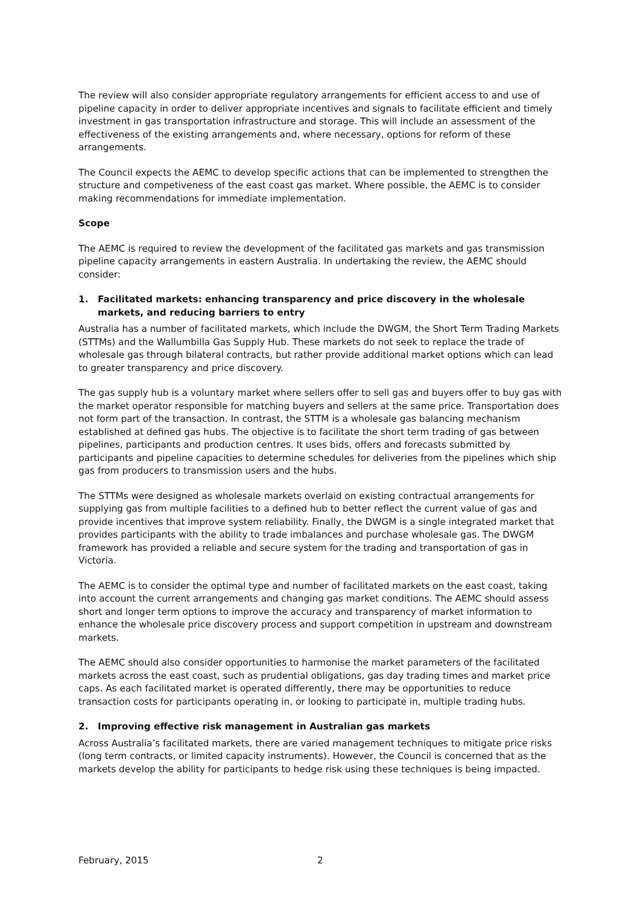The review will also consider appropriate regulatory arrangements for efficient access to and use of pipeline capacity in order to deliver appropriate incentives and signals to facilitate efficient and timely investment in gas transportation infrastructure and storage. This will include an assessment of the effectiveness of the existing arrangements and, where necessary, options for reform of these arrangements.
The Council expects the AEMC to develop specific actions that can be implemented to strengthen the structure and competiveness of the east coast gas market. Where possible, the AEMC is to consider making recommendations for immediate implementation.
Scope
The AEMC is required to review the development of the facilitated gas markets and gas transmission pipeline capacity arrangements in eastern Australia. In undertaking the review, the AEMC should consider:
1. Facilitated markets: enhancing transparency and price discovery in the wholesale markets, and reducing barriers to entry
Australia has a number of facilitated markets, which include the DWGM, the Short Term Trading Markets (STTMs) and the Wallumbilla Gas Supply Hub. These markets do not seek to replace the trade of wholesale gas through bilateral contracts, but rather provide additional market options which can lead to greater transparency and price discovery.
The gas supply hub is a voluntary market where sellers offer to sell gas and buyers offer to buy gas with the market operator responsible for matching buyers and sellers at the same price. Transportation does not form part of the transaction. In contrast, the STTM is a wholesale gas balancing mechanism established at defined gas hubs. The objective is to facilitate the short term trading of gas between pipelines, participants and production centres. It uses bids, offers and forecasts submitted by participants and pipeline capacities to determine schedules for deliveries from the pipelines which ship gas from producers to transmission users and the hubs.
The STTMs were designed as wholesale markets overlaid on existing contractual arrangements for supplying gas from multiple facilities to a defined hub to better reflect the current value of gas and provide incentives that improve system reliability. Finally, the DWGM is a single integrated market that provides participants with the ability to trade imbalances and purchase wholesale gas. The DWGM framework has provided a reliable and secure system for the trading and transportation of gas in Victoria.
The AEMC is to consider the optimal type and number of facilitated markets on the east coast, taking into account the current arrangements and changing gas market conditions. The AEMC should assess short and longer term options to improve the accuracy and transparency of market information to enhance the wholesale price discovery process and support competition in upstream and downstream markets.
The AEMC should also consider opportunities to harmonise the market parameters of the facilitated markets across the east coast, such as prudential obligations, gas day trading times and market price caps. As each facilitated market is operated differently, there may be opportunities to reduce transaction costs for participants operating in, or looking to participate in, multiple trading hubs.
2. Improving effective risk management in Australian gas markets
Across Australia’s facilitated markets, there are varied management techniques to mitigate price risks (long term contracts, or limited capacity instruments). However, the Council is concerned that as the markets develop the ability for participants to hedge risk using these techniques is being impacted.
February, 2015 2